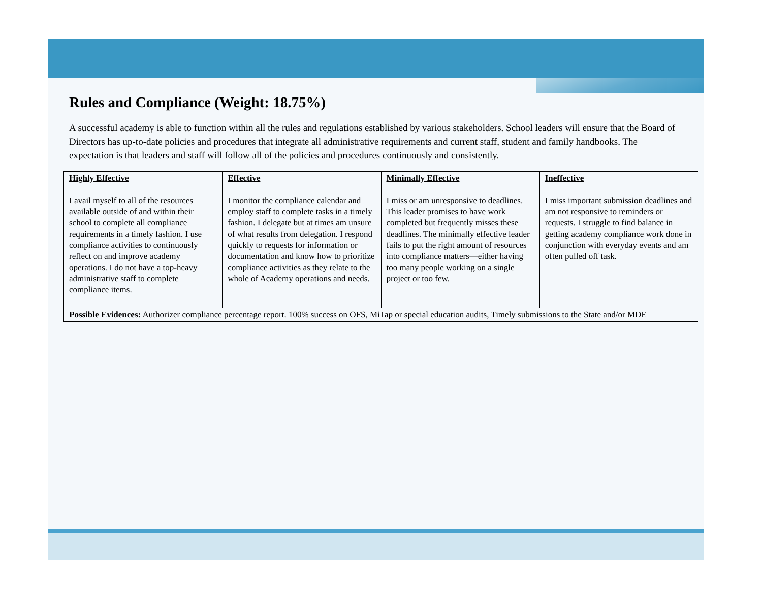Rules and Compliance (Weight: 18.75%)
A successful academy is able to function within all the rules and regulations established by various stakeholders. School leaders will ensure that the Board of Directors has up-to-date policies and procedures that integrate all administrative requirements and current staff, student and family handbooks. The expectation is that leaders and staff will follow all of the policies and procedures continuously and consistently.
| Highly Effective I avail myself to all of the resources available outside of and within their school to complete all compliance requirements in a timely fashion. I use compliance activities to continuously reflect on and improve academy operations. I do not have a top-heavy administrative staff to complete compliance items. | Effective I monitor the compliance calendar and employ staff to complete tasks in a timely fashion. I delegate but at times am unsure of what results from delegation. I respond quickly to requests for information or documentation and know how to prioritize compliance activities as they relate to the whole of Academy operations and needs. | Minimally Effective I miss or am unresponsive to deadlines. This leader promises to have work completed but frequently misses these deadlines. The minimally effective leader fails to put the right amount of resources into compliance matters—either having too many people working on a single project or too few. | Ineffective I miss important submission deadlines and am not responsive to reminders or requests. I struggle to find balance in getting academy compliance work done in conjunction with everyday events and am often pulled off task. |
| Possible Evidences: Authorizer compliance percentage report. 100% success on OFS, MiTap or special education audits, Timely submissions to the State and/or MDE | | | |